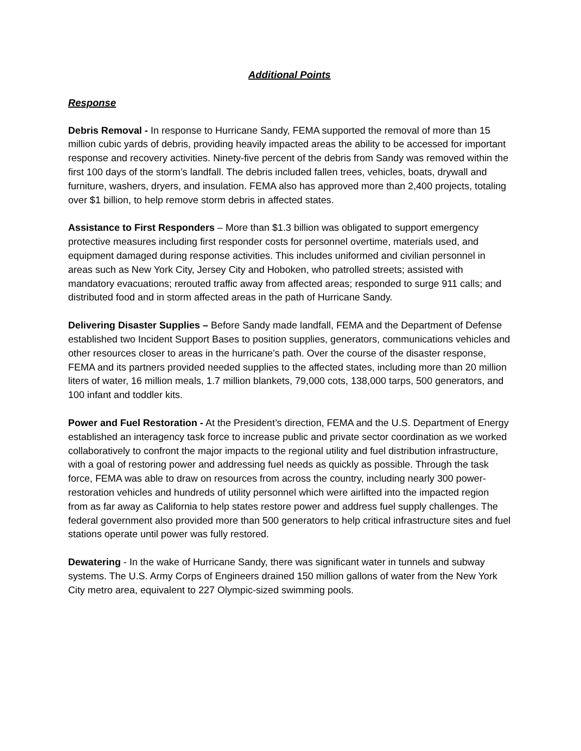Additional Points
Response
Debris Removal - In response to Hurricane Sandy, FEMA supported the removal of more than 15 million cubic yards of debris, providing heavily impacted areas the ability to be accessed for important response and recovery activities. Ninety-five percent of the debris from Sandy was removed within the first 100 days of the storm’s landfall. The debris included fallen trees, vehicles, boats, drywall and furniture, washers, dryers, and insulation. FEMA also has approved more than 2,400 projects, totaling over $1 billion, to help remove storm debris in affected states.
Assistance to First Responders – More than $1.3 billion was obligated to support emergency protective measures including first responder costs for personnel overtime, materials used, and equipment damaged during response activities. This includes uniformed and civilian personnel in areas such as New York City, Jersey City and Hoboken, who patrolled streets; assisted with mandatory evacuations; rerouted traffic away from affected areas; responded to surge 911 calls; and distributed food and in storm affected areas in the path of Hurricane Sandy.
Delivering Disaster Supplies – Before Sandy made landfall, FEMA and the Department of Defense established two Incident Support Bases to position supplies, generators, communications vehicles and other resources closer to areas in the hurricane’s path. Over the course of the disaster response, FEMA and its partners provided needed supplies to the affected states, including more than 20 million liters of water, 16 million meals, 1.7 million blankets, 79,000 cots, 138,000 tarps, 500 generators, and 100 infant and toddler kits.
Power and Fuel Restoration - At the President’s direction, FEMA and the U.S. Department of Energy established an interagency task force to increase public and private sector coordination as we worked collaboratively to confront the major impacts to the regional utility and fuel distribution infrastructure, with a goal of restoring power and addressing fuel needs as quickly as possible. Through the task force, FEMA was able to draw on resources from across the country, including nearly 300 power-restoration vehicles and hundreds of utility personnel which were airlifted into the impacted region from as far away as California to help states restore power and address fuel supply challenges. The federal government also provided more than 500 generators to help critical infrastructure sites and fuel stations operate until power was fully restored.
Dewatering - In the wake of Hurricane Sandy, there was significant water in tunnels and subway systems. The U.S. Army Corps of Engineers drained 150 million gallons of water from the New York City metro area, equivalent to 227 Olympic-sized swimming pools.